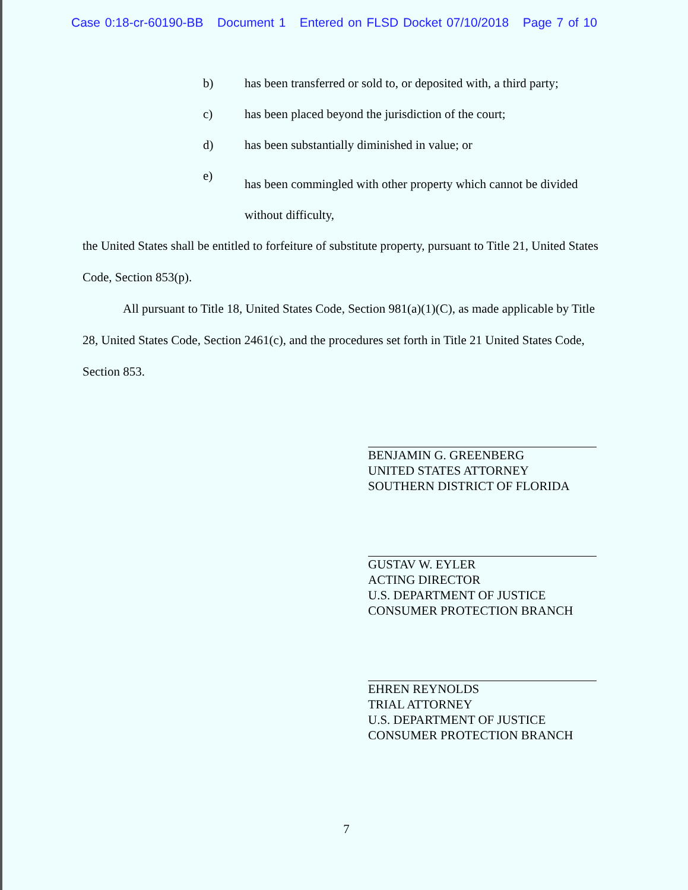Case 0:18-cr-60190-BB Document 1 Entered on FLSD Docket 07/10/2018 Page 7 of 10
b) has been transferred or sold to, or deposited with, a third party;
c) has been placed beyond the jurisdiction of the court;
d) has been substantially diminished in value; or
e) has been commingled with other property which cannot be divided without difficulty,
the United States shall be entitled to forfeiture of substitute property, pursuant to Title 21, United States Code, Section 853(p).
All pursuant to Title 18, United States Code, Section 981(a)(1)(C), as made applicable by Title 28, United States Code, Section 2461(c), and the procedures set forth in Title 21 United States Code, Section 853.
BENJAMIN G. GREENBERG
UNITED STATES ATTORNEY
SOUTHERN DISTRICT OF FLORIDA
GUSTAV W. EYLER
ACTING DIRECTOR
U.S. DEPARTMENT OF JUSTICE
CONSUMER PROTECTION BRANCH
EHREN REYNOLDS
TRIAL ATTORNEY
U.S. DEPARTMENT OF JUSTICE
CONSUMER PROTECTION BRANCH
7